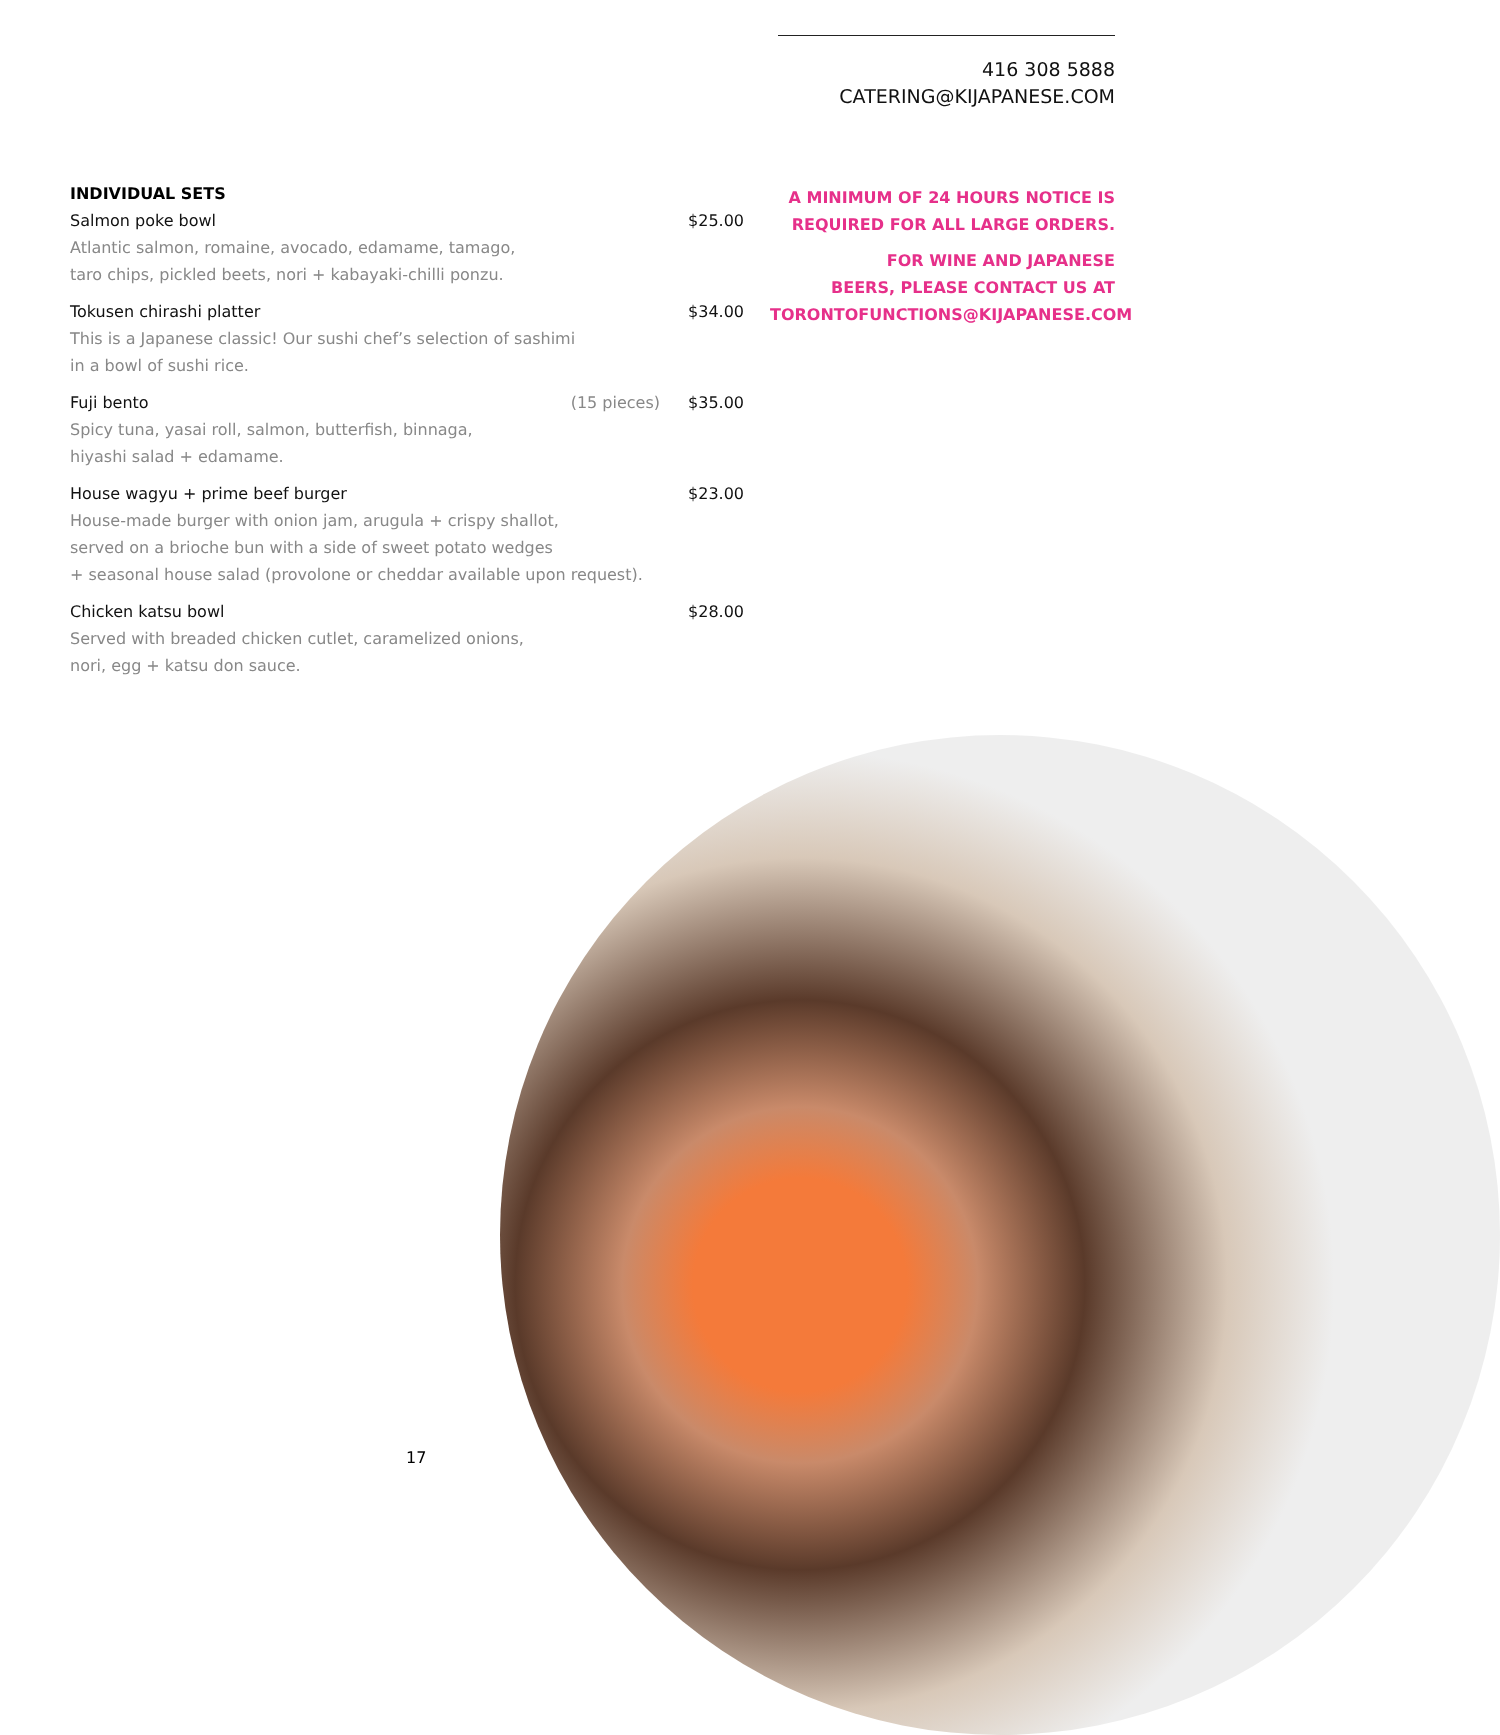416 308 5888
CATERING@KIJAPANESE.COM
INDIVIDUAL SETS
Salmon poke bowl $25.00
Atlantic salmon, romaine, avocado, edamame, tamago,
taro chips, pickled beets, nori + kabayaki-chilli ponzu.
Tokusen chirashi platter $34.00
This is a Japanese classic! Our sushi chef’s selection of sashimi
in a bowl of sushi rice.
Fuji bento (15 pieces) $35.00
Spicy tuna, yasai roll, salmon, butterfish, binnaga,
hiyashi salad + edamame.
House wagyu + prime beef burger $23.00
House-made burger with onion jam, arugula + crispy shallot,
served on a brioche bun with a side of sweet potato wedges
+ seasonal house salad (provolone or cheddar available upon request).
Chicken katsu bowl $28.00
Served with breaded chicken cutlet, caramelized onions,
nori, egg + katsu don sauce.
A MINIMUM OF 24 HOURS NOTICE IS
REQUIRED FOR ALL LARGE ORDERS.
FOR WINE AND JAPANESE
BEERS, PLEASE CONTACT US AT
TORONTOFUNCTIONS@KIJAPANESE.COM
17